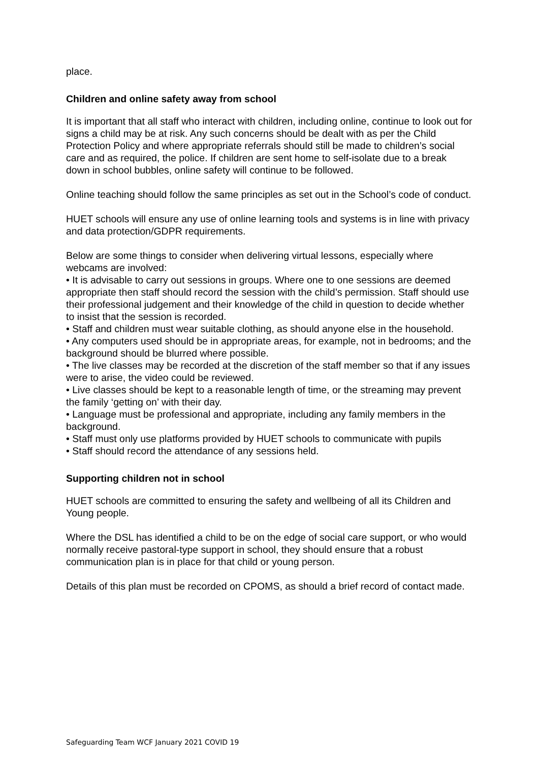place.
Children and online safety away from school
It is important that all staff who interact with children, including online, continue to look out for signs a child may be at risk. Any such concerns should be dealt with as per the Child Protection Policy and where appropriate referrals should still be made to children’s social care and as required, the police. If children are sent home to self-isolate due to a break down in school bubbles, online safety will continue to be followed.
Online teaching should follow the same principles as set out in the School’s code of conduct.
HUET schools will ensure any use of online learning tools and systems is in line with privacy and data protection/GDPR requirements.
Below are some things to consider when delivering virtual lessons, especially where webcams are involved:
• It is advisable to carry out sessions in groups. Where one to one sessions are deemed appropriate then staff should record the session with the child’s permission. Staff should use their professional judgement and their knowledge of the child in question to decide whether to insist that the session is recorded.
• Staff and children must wear suitable clothing, as should anyone else in the household.
• Any computers used should be in appropriate areas, for example, not in bedrooms; and the background should be blurred where possible.
• The live classes may be recorded at the discretion of the staff member so that if any issues were to arise, the video could be reviewed.
• Live classes should be kept to a reasonable length of time, or the streaming may prevent the family ‘getting on’ with their day.
• Language must be professional and appropriate, including any family members in the background.
• Staff must only use platforms provided by HUET schools to communicate with pupils
• Staff should record the attendance of any sessions held.
Supporting children not in school
HUET schools are committed to ensuring the safety and wellbeing of all its Children and Young people.
Where the DSL has identified a child to be on the edge of social care support, or who would normally receive pastoral-type support in school, they should ensure that a robust communication plan is in place for that child or young person.
Details of this plan must be recorded on CPOMS, as should a brief record of contact made.
Safeguarding Team WCF January 2021 COVID 19